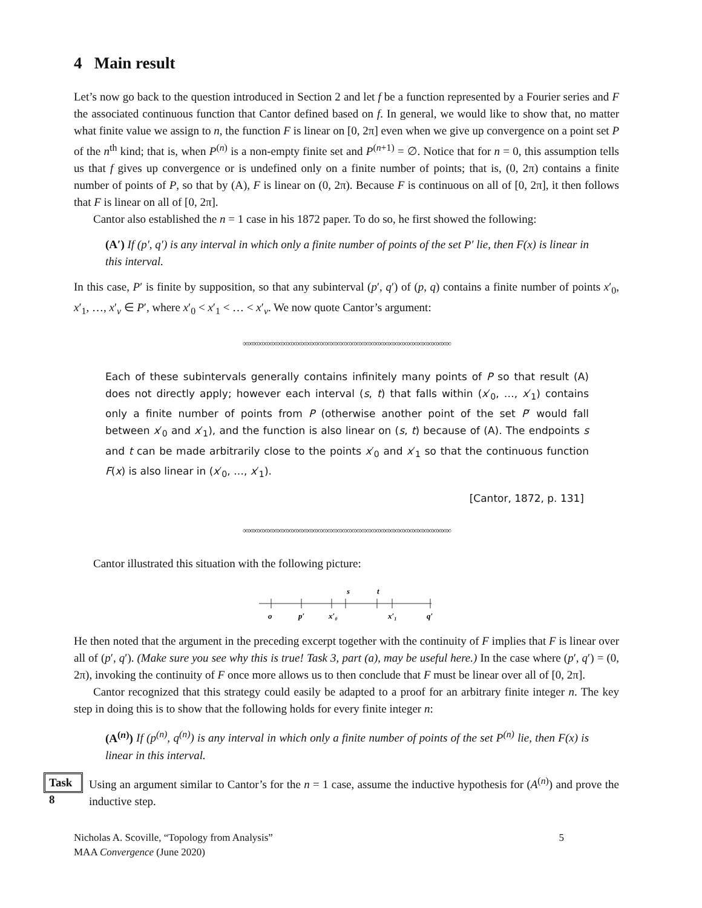4 Main result
Let’s now go back to the question introduced in Section 2 and let f be a function represented by a Fourier series and F the associated continuous function that Cantor defined based on f. In general, we would like to show that, no matter what finite value we assign to n, the function F is linear on [0, 2π] even when we give up convergence on a point set P of the n<sup>th</sup> kind; that is, when P<sup>(n)</sup> is a non-empty finite set and P<sup>(n+1)</sup> = ∅. Notice that for n = 0, this assumption tells us that f gives up convergence or is undefined only on a finite number of points; that is, (0, 2π) contains a finite number of points of P, so that by (A), F is linear on (0, 2π). Because F is continuous on all of [0, 2π], it then follows that F is linear on all of [0, 2π].
Cantor also established the n = 1 case in his 1872 paper. To do so, he first showed the following:
(A′) If (p′, q′) is any interval in which only a finite number of points of the set P′ lie, then F(x) is linear in this interval.
In this case, P′ is finite by supposition, so that any subinterval (p′, q′) of (p, q) contains a finite number of points x′<sub>0</sub>, x′<sub>1</sub>, …, x′<sub>v</sub> ∈ P′, where x′<sub>0</sub> < x′<sub>1</sub> < … < x′<sub>v</sub>. We now quote Cantor’s argument:
∞∞∞∞∞∞∞∞∞∞∞∞∞∞∞∞∞∞∞∞∞∞∞∞∞∞∞∞∞∞∞∞∞∞∞∞∞∞∞∞∞∞∞
Each of these subintervals generally contains infinitely many points of P so that result (A) does not directly apply; however each interval (s, t) that falls within (x′<sub>0</sub>, …, x′<sub>1</sub>) contains only a finite number of points from P (otherwise another point of the set P′ would fall between x′<sub>0</sub> and x′<sub>1</sub>), and the function is also linear on (s, t) because of (A). The endpoints s and t can be made arbitrarily close to the points x′<sub>0</sub> and x′<sub>1</sub> so that the continuous function F(x) is also linear in (x′<sub>0</sub>, …, x′<sub>1</sub>).
[Cantor, 1872, p. 131]
∞∞∞∞∞∞∞∞∞∞∞∞∞∞∞∞∞∞∞∞∞∞∞∞∞∞∞∞∞∞∞∞∞∞∞∞∞∞∞∞∞∞∞
Cantor illustrated this situation with the following picture:
s
t
o
p′
x′₀
x′₁
q′
He then noted that the argument in the preceding excerpt together with the continuity of F implies that F is linear over all of (p′, q′). (Make sure you see why this is true! Task 3, part (a), may be useful here.) In the case where (p′, q′) = (0, 2π), invoking the continuity of F once more allows us to then conclude that F must be linear over all of [0, 2π].
Cantor recognized that this strategy could easily be adapted to a proof for an arbitrary finite integer n. The key step in doing this is to show that the following holds for every finite integer n:
(A<sup>(n)</sup>) If (p<sup>(n)</sup>, q<sup>(n)</sup>) is any interval in which only a finite number of points of the set P<sup>(n)</sup> lie, then F(x) is linear in this interval.
Task 8
Using an argument similar to Cantor’s for the n = 1 case, assume the inductive hypothesis for (A<sup>(n)</sup>) and prove the inductive step.
Nicholas A. Scoville, “Topology from Analysis”
MAA Convergence (June 2020)
5